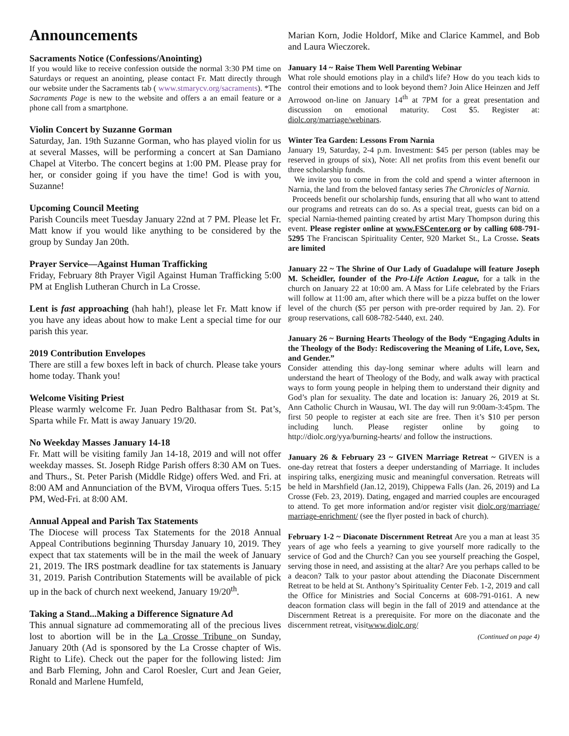Announcements
Sacraments Notice (Confessions/Anointing)
If you would like to receive confession outside the normal 3:30 PM time on Saturdays or request an anointing, please contact Fr. Matt directly through our website under the Sacraments tab ( www.stmarycv.org/sacraments). *The Sacraments Page is new to the website and offers a an email feature or a phone call from a smartphone.
Violin Concert by Suzanne Gorman
Saturday, Jan. 19th Suzanne Gorman, who has played violin for us at several Masses, will be performing a concert at San Damiano Chapel at Viterbo. The concert begins at 1:00 PM. Please pray for her, or consider going if you have the time! God is with you, Suzanne!
Upcoming Council Meeting
Parish Councils meet Tuesday January 22nd at 7 PM. Please let Fr. Matt know if you would like anything to be considered by the group by Sunday Jan 20th.
Prayer Service—Against Human Trafficking
Friday, February 8th Prayer Vigil Against Human Trafficking 5:00 PM at English Lutheran Church in La Crosse.
Lent is fast approaching (hah hah!), please let Fr. Matt know if you have any ideas about how to make Lent a special time for our parish this year.
2019 Contribution Envelopes
There are still a few boxes left in back of church. Please take yours home today. Thank you!
Welcome Visiting Priest
Please warmly welcome Fr. Juan Pedro Balthasar from St. Pat’s, Sparta while Fr. Matt is away January 19/20.
No Weekday Masses January 14-18
Fr. Matt will be visiting family Jan 14-18, 2019 and will not offer weekday masses. St. Joseph Ridge Parish offers 8:30 AM on Tues. and Thurs., St. Peter Parish (Middle Ridge) offers Wed. and Fri. at 8:00 AM and Annunciation of the BVM, Viroqua offers Tues. 5:15 PM, Wed-Fri. at 8:00 AM.
Annual Appeal and Parish Tax Statements
The Diocese will process Tax Statements for the 2018 Annual Appeal Contributions beginning Thursday January 10, 2019. They expect that tax statements will be in the mail the week of January 21, 2019. The IRS postmark deadline for tax statements is January 31, 2019. Parish Contribution Statements will be available of pick up in the back of church next weekend, January 19/20<sup>th</sup>.
Taking a Stand...Making a Difference Signature Ad
This annual signature ad commemorating all of the precious lives lost to abortion will be in the La Crosse Tribune on Sunday, January 20th (Ad is sponsored by the La Crosse chapter of Wis. Right to Life). Check out the paper for the following listed: Jim and Barb Fleming, John and Carol Roesler, Curt and Jean Geier, Ronald and Marlene Humfeld,
Marian Korn, Jodie Holdorf, Mike and Clarice Kammel, and Bob and Laura Wieczorek.
January 14 ~ Raise Them Well Parenting Webinar
What role should emotions play in a child's life? How do you teach kids to control their emotions and to look beyond them? Join Alice Heinzen and Jeff Arrowood on-line on January 14<sup>th</sup> at 7PM for a great presentation and discussion on emotional maturity. Cost $5. Register at: diolc.org/marriage/webinars.
Winter Tea Garden: Lessons From Narnia
January 19, Saturday, 2-4 p.m. Investment: $45 per person (tables may be reserved in groups of six), Note: All net profits from this event benefit our three scholarship funds.
We invite you to come in from the cold and spend a winter afternoon in Narnia, the land from the beloved fantasy series The Chronicles of Narnia.
Proceeds benefit our scholarship funds, ensuring that all who want to attend our programs and retreats can do so. As a special treat, guests can bid on a special Narnia-themed painting created by artist Mary Thompson during this event. Please register online at www.FSCenter.org or by calling 608-791-5295 The Franciscan Spirituality Center, 920 Market St., La Crosse. Seats are limited
January 22 ~ The Shrine of Our Lady of Guadalupe will feature Joseph M. Scheidler, founder of the Pro-Life Action League, for a talk in the church on January 22 at 10:00 am. A Mass for Life celebrated by the Friars will follow at 11:00 am, after which there will be a pizza buffet on the lower level of the church ($5 per person with pre-order required by Jan. 2). For group reservations, call 608-782-5440, ext. 240.
January 26 ~ Burning Hearts Theology of the Body “Engaging Adults in the Theology of the Body: Rediscovering the Meaning of Life, Love, Sex, and Gender.”
Consider attending this day-long seminar where adults will learn and understand the heart of Theology of the Body, and walk away with practical ways to form young people in helping them to understand their dignity and God’s plan for sexuality. The date and location is: January 26, 2019 at St. Ann Catholic Church in Wausau, WI. The day will run 9:00am-3:45pm. The first 50 people to register at each site are free. Then it’s $10 per person including lunch. Please register online by going to http://diolc.org/yya/burning-hearts/ and follow the instructions.
January 26 & February 23 ~ GIVEN Marriage Retreat ~ GIVEN is a one-day retreat that fosters a deeper understanding of Marriage. It includes inspiring talks, energizing music and meaningful conversation. Retreats will be held in Marshfield (Jan.12, 2019), Chippewa Falls (Jan. 26, 2019) and La Crosse (Feb. 23, 2019). Dating, engaged and married couples are encouraged to attend. To get more information and/or register visit diolc.org/marriage/ marriage-enrichment/ (see the flyer posted in back of church).
February 1-2 ~ Diaconate Discernment Retreat Are you a man at least 35 years of age who feels a yearning to give yourself more radically to the service of God and the Church? Can you see yourself preaching the Gospel, serving those in need, and assisting at the altar? Are you perhaps called to be a deacon? Talk to your pastor about attending the Diaconate Discernment Retreat to be held at St. Anthony’s Spirituality Center Feb. 1-2, 2019 and call the Office for Ministries and Social Concerns at 608-791-0161. A new deacon formation class will begin in the fall of 2019 and attendance at the Discernment Retreat is a prerequisite. For more on the diaconate and the discernment retreat, visitwww.diolc.org/
(Continued on page 4)